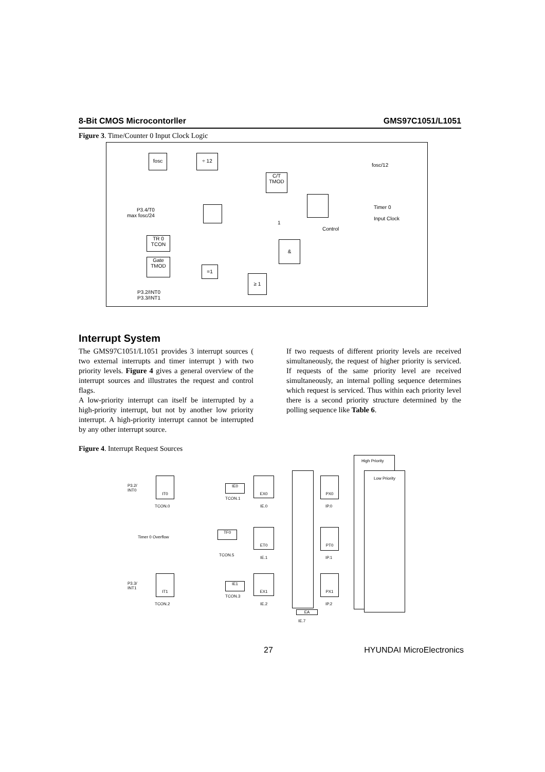8-Bit CMOS Microcontorller GMS97C1051/L1051
Figure 3. Time/Counter 0 Input Clock Logic
fosc ÷ 12
fosc/12
C/T
TMOD
P3.4/T0
max fosc/24
1
Timer 0
Input Clock
Control
TR 0
TCON
&
Gate
TMOD
=1
≥ 1
P3.2/INT0
P3.3/INT1
Interrupt System
The GMS97C1051/L1051 provides 3 interrupt sources ( two external interrupts and timer interrupt ) with two priority levels. Figure 4 gives a general overview of the interrupt sources and illustrates the request and control flags.
A low-priority interrupt can itself be interrupted by a high-priority interrupt, but not by another low priority interrupt. A high-priority interrupt cannot be interrupted by any other interrupt source.
If two requests of different priority levels are received simultaneously, the request of higher priority is serviced. If requests of the same priority level are received simultaneously, an internal polling sequence determines which request is serviced. Thus within each priority level there is a second priority structure determined by the polling sequence like Table 6.
Figure 4. Interrupt Request Sources
P3.2/
INT0
IT0
TCON.0
IE0
TCON.1
EX0
IE.0
PX0
IP.0
Timer 0 Overflow
TF0
TCON.5
ET0
IE.1
PT0
IP.1
P3.3/
INT1
IT1
TCON.2
IE1
TCON.3
EX1
IE.2
PX1
IP.2
EA
IE.7
High Priority
Low Priority
27 HYUNDAI MicroElectronics